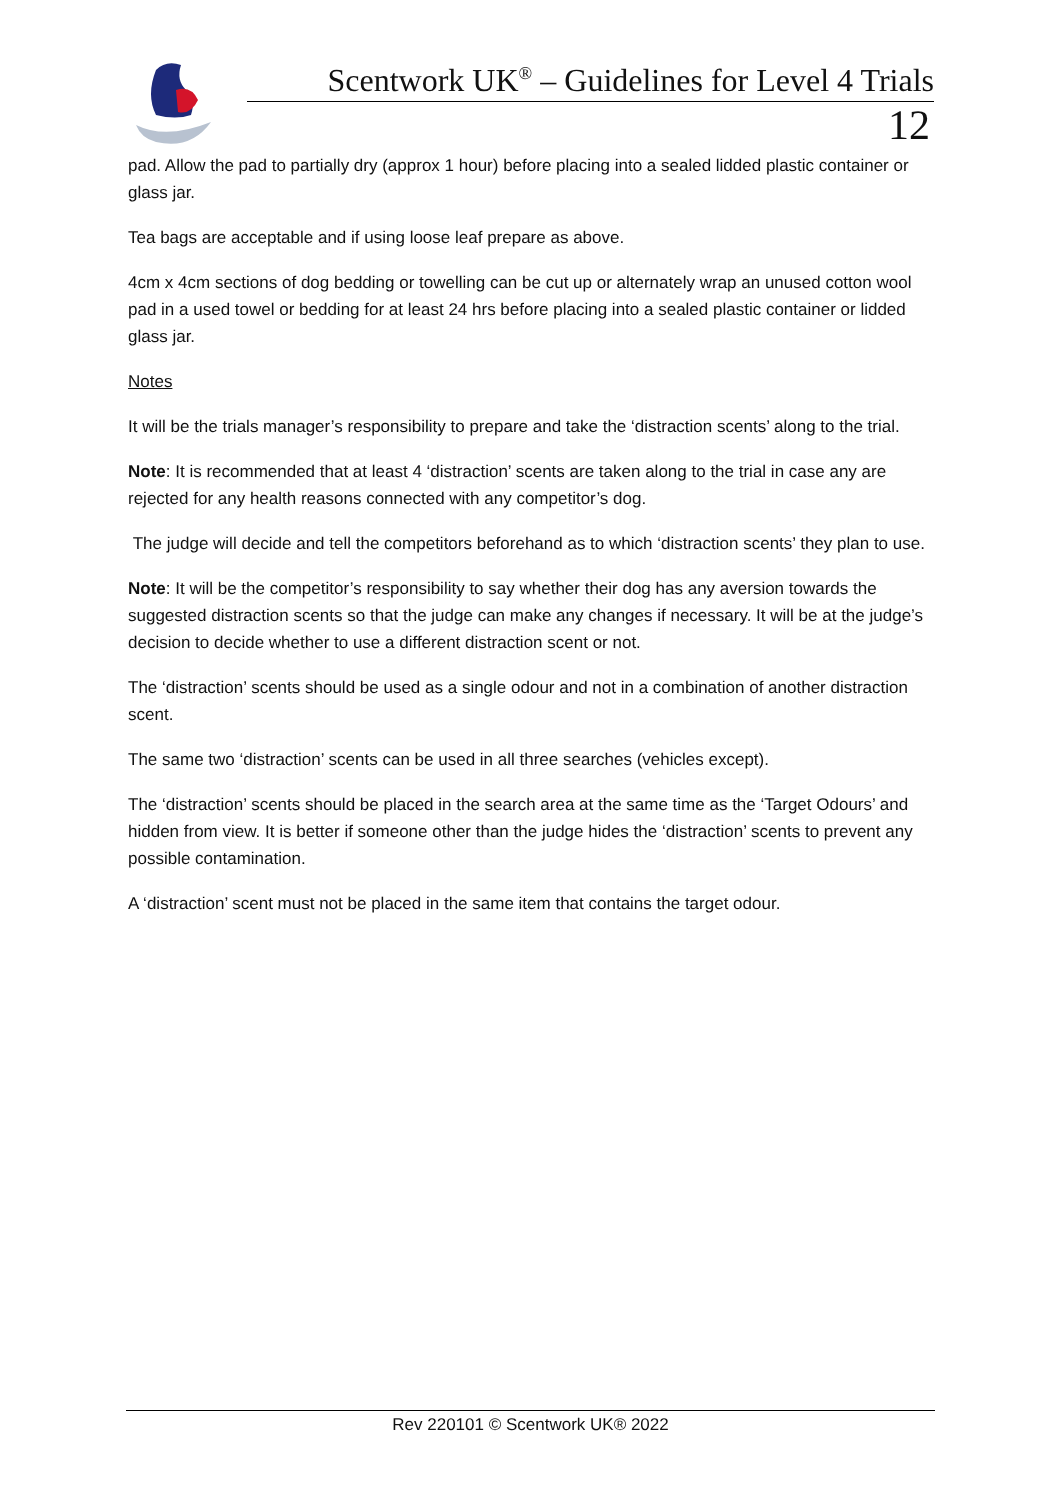Scentwork UK<sup>®</sup> – Guidelines for Level 4 Trials
12
pad. Allow the pad to partially dry (approx 1 hour) before placing into a sealed lidded plastic container or glass jar.
Tea bags are acceptable and if using loose leaf prepare as above.
4cm x 4cm sections of dog bedding or towelling can be cut up or alternately wrap an unused cotton wool pad in a used towel or bedding for at least 24 hrs before placing into a sealed plastic container or lidded glass jar.
Notes
It will be the trials manager’s responsibility to prepare and take the ‘distraction scents’ along to the trial.
Note: It is recommended that at least 4 ‘distraction’ scents are taken along to the trial in case any are rejected for any health reasons connected with any competitor’s dog.
The judge will decide and tell the competitors beforehand as to which ‘distraction scents’ they plan to use.
Note: It will be the competitor’s responsibility to say whether their dog has any aversion towards the suggested distraction scents so that the judge can make any changes if necessary. It will be at the judge’s decision to decide whether to use a different distraction scent or not.
The ‘distraction’ scents should be used as a single odour and not in a combination of another distraction scent.
The same two ‘distraction’ scents can be used in all three searches (vehicles except).
The ‘distraction’ scents should be placed in the search area at the same time as the ‘Target Odours’ and hidden from view. It is better if someone other than the judge hides the ‘distraction’ scents to prevent any possible contamination.
A ‘distraction’ scent must not be placed in the same item that contains the target odour.
Rev 220101 © Scentwork UK® 2022